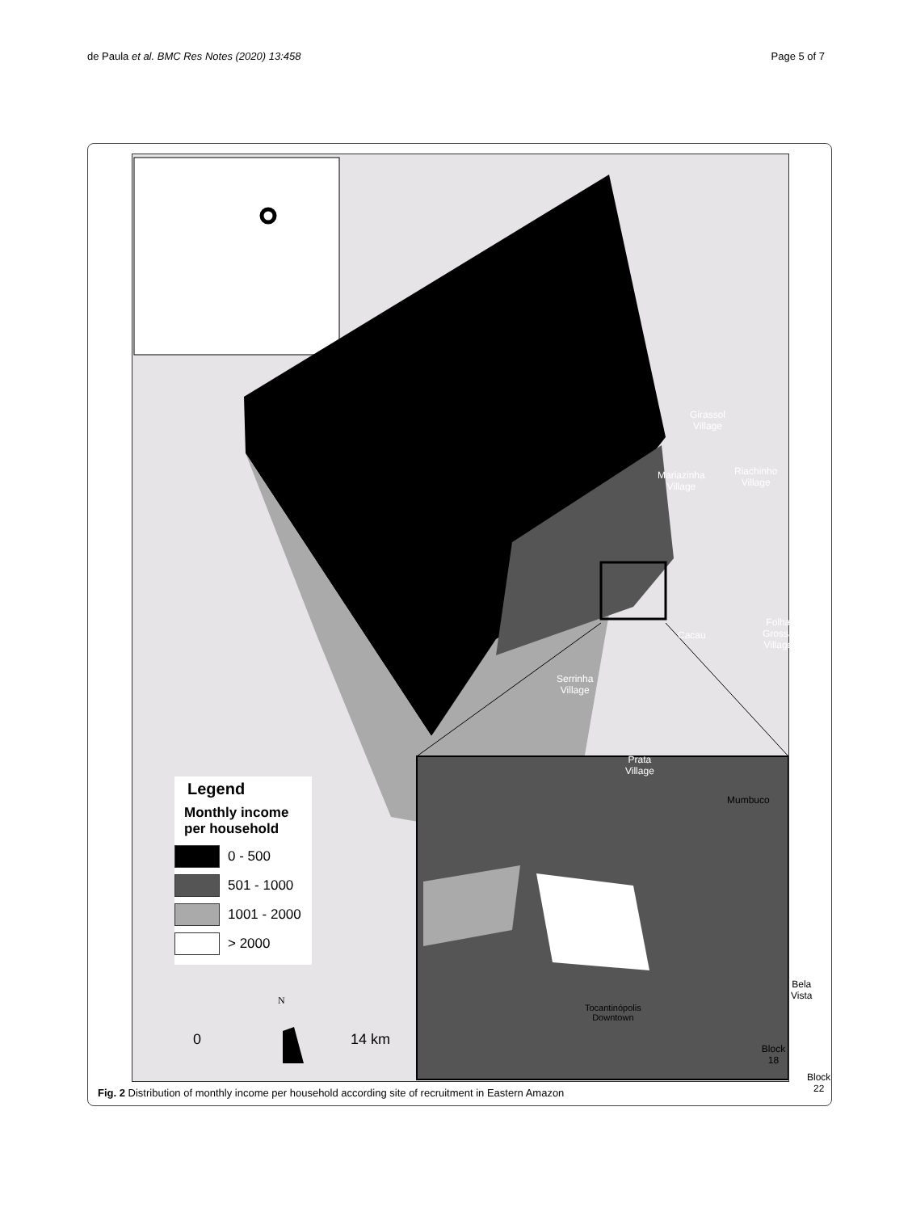de Paula et al. BMC Res Notes (2020) 13:458 Page 5 of 7
Girassol
Village
Mariazinha
Village
Riachinho
Village
Cacau
Folha Grossa
Village
Serrinha
Village
Prata
Village
Mumbuco
Bela Vista
Block 18
Block 22
Legend
Monthly income per household
0 - 500
501 - 1000
1001 - 2000
> 2000
N
0 14 km
Tocantinópolis
Downtown
Fig. 2 Distribution of monthly income per household according site of recruitment in Eastern Amazon